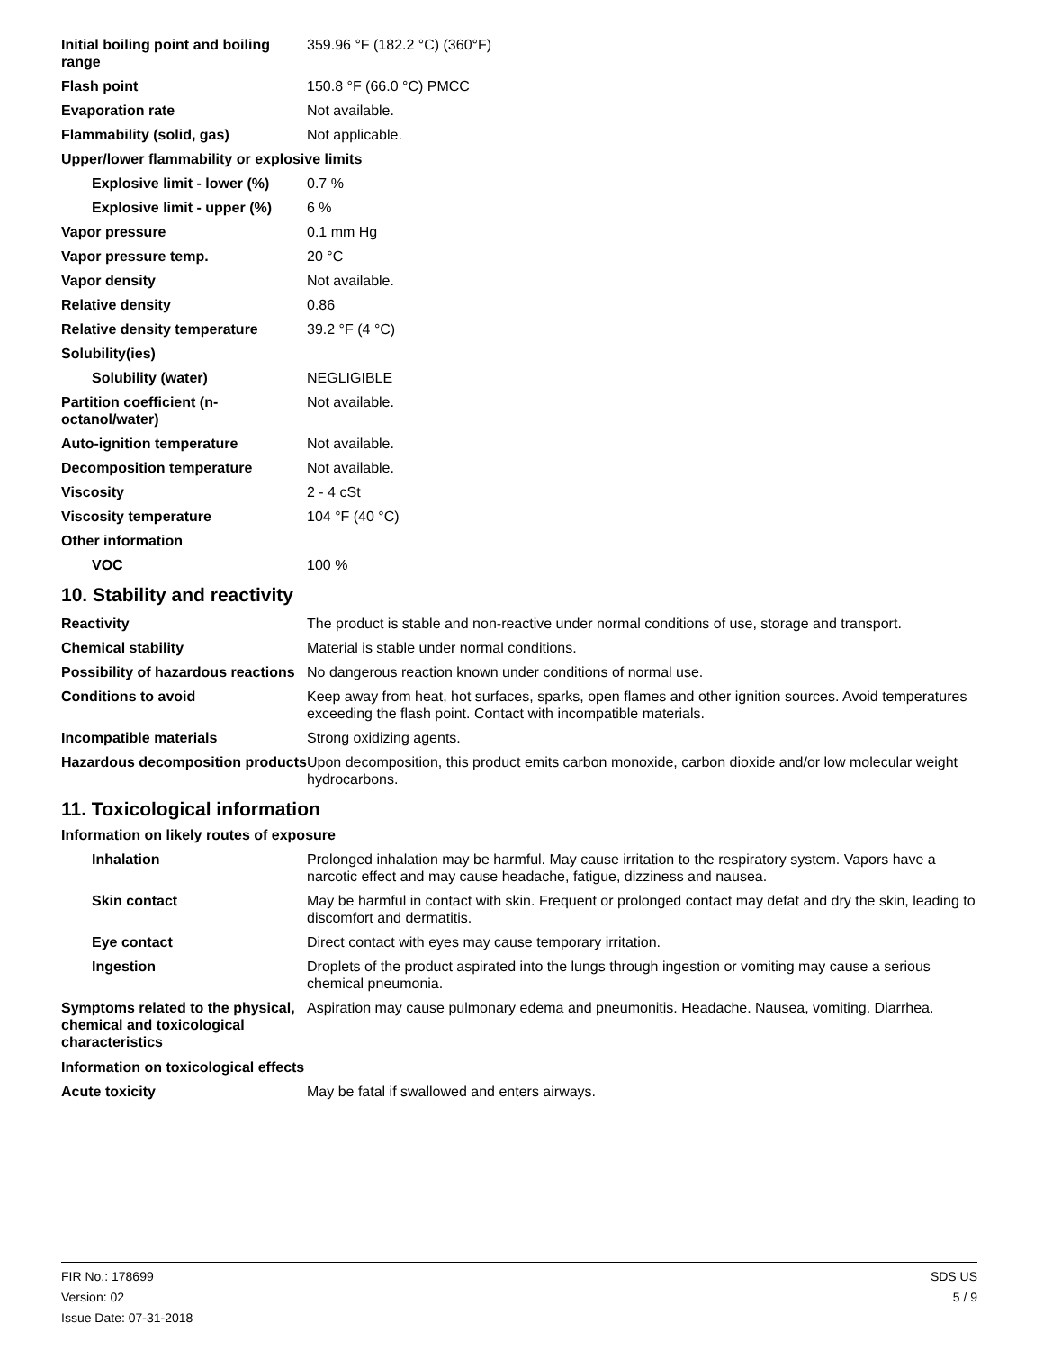| Initial boiling point and boiling range | 359.96 °F (182.2 °C) (360°F) |
| Flash point | 150.8 °F (66.0 °C) PMCC |
| Evaporation rate | Not available. |
| Flammability (solid, gas) | Not applicable. |
| Upper/lower flammability or explosive limits | |
| Explosive limit - lower (%) | 0.7 % |
| Explosive limit - upper (%) | 6 % |
| Vapor pressure | 0.1 mm Hg |
| Vapor pressure temp. | 20 °C |
| Vapor density | Not available. |
| Relative density | 0.86 |
| Relative density temperature | 39.2 °F (4 °C) |
| Solubility(ies) | |
| Solubility (water) | NEGLIGIBLE |
| Partition coefficient (n-octanol/water) | Not available. |
| Auto-ignition temperature | Not available. |
| Decomposition temperature | Not available. |
| Viscosity | 2 - 4 cSt |
| Viscosity temperature | 104 °F (40 °C) |
| Other information | |
| VOC | 100 % |
10. Stability and reactivity
| Reactivity | The product is stable and non-reactive under normal conditions of use, storage and transport. |
| Chemical stability | Material is stable under normal conditions. |
| Possibility of hazardous reactions | No dangerous reaction known under conditions of normal use. |
| Conditions to avoid | Keep away from heat, hot surfaces, sparks, open flames and other ignition sources. Avoid temperatures exceeding the flash point. Contact with incompatible materials. |
| Incompatible materials | Strong oxidizing agents. |
| Hazardous decomposition products | Upon decomposition, this product emits carbon monoxide, carbon dioxide and/or low molecular weight hydrocarbons. |
11. Toxicological information
Information on likely routes of exposure
| Inhalation | Prolonged inhalation may be harmful. May cause irritation to the respiratory system. Vapors have a narcotic effect and may cause headache, fatigue, dizziness and nausea. |
| Skin contact | May be harmful in contact with skin. Frequent or prolonged contact may defat and dry the skin, leading to discomfort and dermatitis. |
| Eye contact | Direct contact with eyes may cause temporary irritation. |
| Ingestion | Droplets of the product aspirated into the lungs through ingestion or vomiting may cause a serious chemical pneumonia. |
| Symptoms related to the physical, chemical and toxicological characteristics | Aspiration may cause pulmonary edema and pneumonitis. Headache. Nausea, vomiting. Diarrhea. |
Information on toxicological effects
| Acute toxicity | May be fatal if swallowed and enters airways. |
FIR No.: 178699
Version: 02
Issue Date: 07-31-2018
SDS US
5 / 9